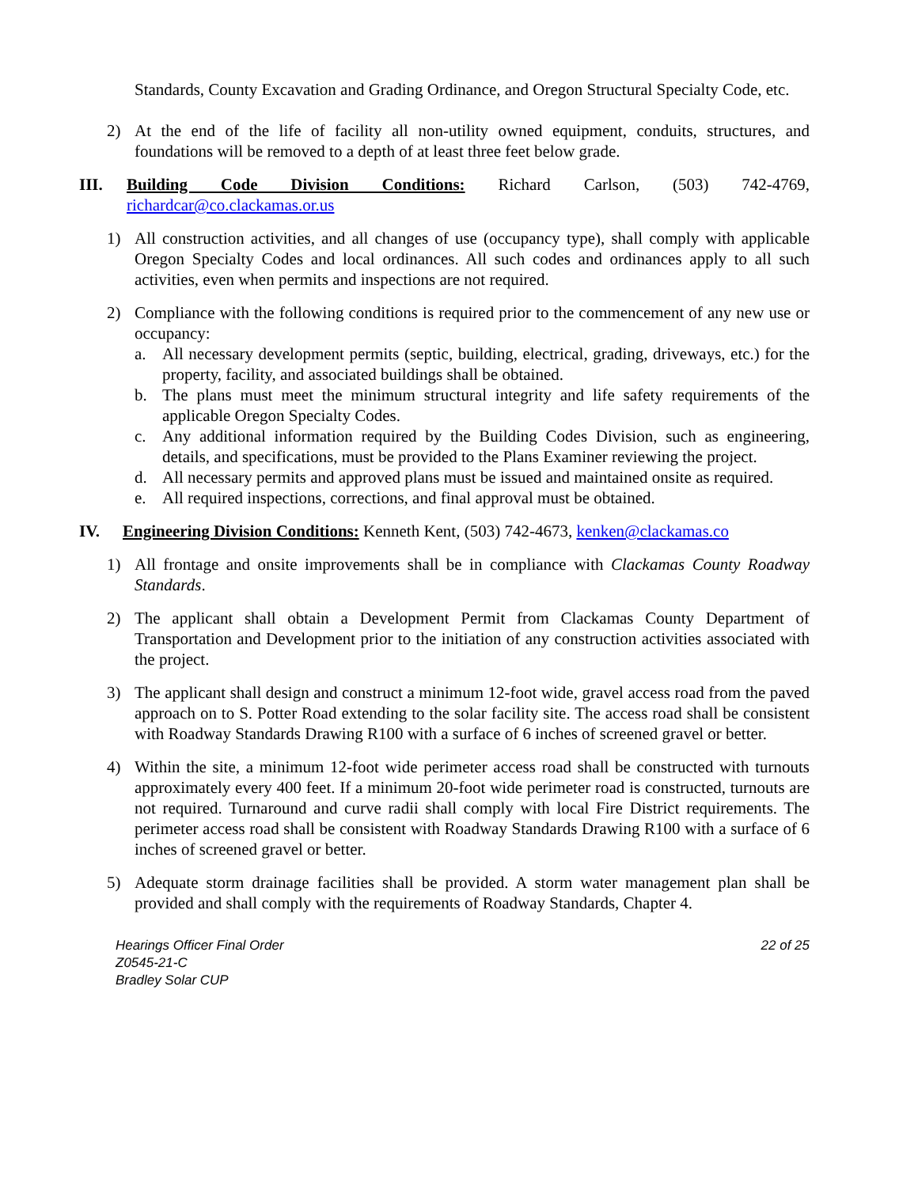Standards, County Excavation and Grading Ordinance, and Oregon Structural Specialty Code, etc.
2) At the end of the life of facility all non-utility owned equipment, conduits, structures, and foundations will be removed to a depth of at least three feet below grade.
III. Building Code Division Conditions: Richard Carlson, (503) 742-4769, richardcar@co.clackamas.or.us
1) All construction activities, and all changes of use (occupancy type), shall comply with applicable Oregon Specialty Codes and local ordinances. All such codes and ordinances apply to all such activities, even when permits and inspections are not required.
2) Compliance with the following conditions is required prior to the commencement of any new use or occupancy:
a. All necessary development permits (septic, building, electrical, grading, driveways, etc.) for the property, facility, and associated buildings shall be obtained.
b. The plans must meet the minimum structural integrity and life safety requirements of the applicable Oregon Specialty Codes.
c. Any additional information required by the Building Codes Division, such as engineering, details, and specifications, must be provided to the Plans Examiner reviewing the project.
d. All necessary permits and approved plans must be issued and maintained onsite as required.
e. All required inspections, corrections, and final approval must be obtained.
IV. Engineering Division Conditions: Kenneth Kent, (503) 742-4673, kenken@clackamas.co
1) All frontage and onsite improvements shall be in compliance with Clackamas County Roadway Standards.
2) The applicant shall obtain a Development Permit from Clackamas County Department of Transportation and Development prior to the initiation of any construction activities associated with the project.
3) The applicant shall design and construct a minimum 12-foot wide, gravel access road from the paved approach on to S. Potter Road extending to the solar facility site. The access road shall be consistent with Roadway Standards Drawing R100 with a surface of 6 inches of screened gravel or better.
4) Within the site, a minimum 12-foot wide perimeter access road shall be constructed with turnouts approximately every 400 feet. If a minimum 20-foot wide perimeter road is constructed, turnouts are not required. Turnaround and curve radii shall comply with local Fire District requirements. The perimeter access road shall be consistent with Roadway Standards Drawing R100 with a surface of 6 inches of screened gravel or better.
5) Adequate storm drainage facilities shall be provided. A storm water management plan shall be provided and shall comply with the requirements of Roadway Standards, Chapter 4.
Hearings Officer Final Order
Z0545-21-C
Bradley Solar CUP
22 of 25